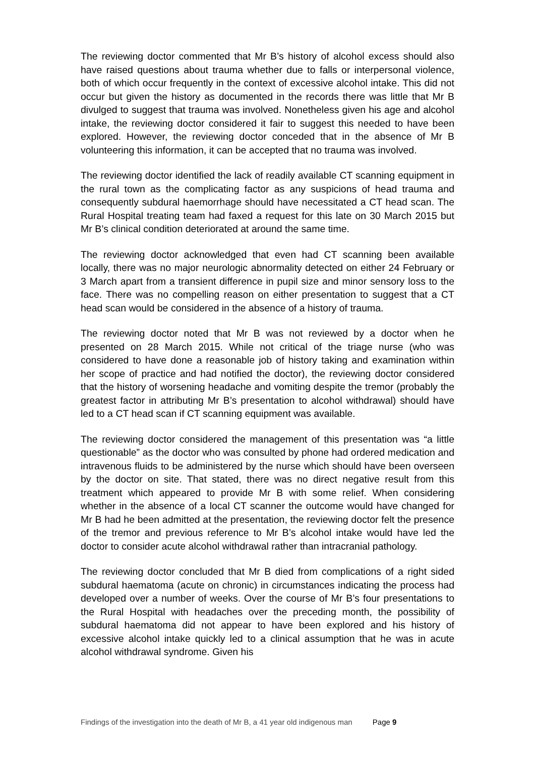The reviewing doctor commented that Mr B’s history of alcohol excess should also have raised questions about trauma whether due to falls or interpersonal violence, both of which occur frequently in the context of excessive alcohol intake. This did not occur but given the history as documented in the records there was little that Mr B divulged to suggest that trauma was involved. Nonetheless given his age and alcohol intake, the reviewing doctor considered it fair to suggest this needed to have been explored. However, the reviewing doctor conceded that in the absence of Mr B volunteering this information, it can be accepted that no trauma was involved.
The reviewing doctor identified the lack of readily available CT scanning equipment in the rural town as the complicating factor as any suspicions of head trauma and consequently subdural haemorrhage should have necessitated a CT head scan. The Rural Hospital treating team had faxed a request for this late on 30 March 2015 but Mr B’s clinical condition deteriorated at around the same time.
The reviewing doctor acknowledged that even had CT scanning been available locally, there was no major neurologic abnormality detected on either 24 February or 3 March apart from a transient difference in pupil size and minor sensory loss to the face. There was no compelling reason on either presentation to suggest that a CT head scan would be considered in the absence of a history of trauma.
The reviewing doctor noted that Mr B was not reviewed by a doctor when he presented on 28 March 2015. While not critical of the triage nurse (who was considered to have done a reasonable job of history taking and examination within her scope of practice and had notified the doctor), the reviewing doctor considered that the history of worsening headache and vomiting despite the tremor (probably the greatest factor in attributing Mr B’s presentation to alcohol withdrawal) should have led to a CT head scan if CT scanning equipment was available.
The reviewing doctor considered the management of this presentation was “a little questionable” as the doctor who was consulted by phone had ordered medication and intravenous fluids to be administered by the nurse which should have been overseen by the doctor on site. That stated, there was no direct negative result from this treatment which appeared to provide Mr B with some relief. When considering whether in the absence of a local CT scanner the outcome would have changed for Mr B had he been admitted at the presentation, the reviewing doctor felt the presence of the tremor and previous reference to Mr B’s alcohol intake would have led the doctor to consider acute alcohol withdrawal rather than intracranial pathology.
The reviewing doctor concluded that Mr B died from complications of a right sided subdural haematoma (acute on chronic) in circumstances indicating the process had developed over a number of weeks. Over the course of Mr B’s four presentations to the Rural Hospital with headaches over the preceding month, the possibility of subdural haematoma did not appear to have been explored and his history of excessive alcohol intake quickly led to a clinical assumption that he was in acute alcohol withdrawal syndrome. Given his
Findings of the investigation into the death of Mr B, a 41 year old indigenous man Page 9